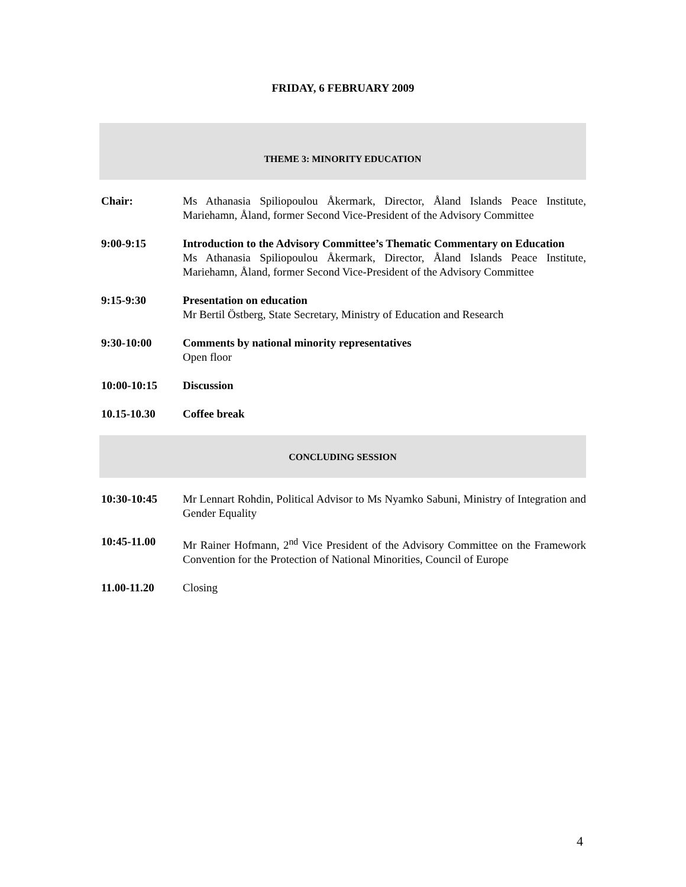FRIDAY, 6 FEBRUARY 2009
THEME 3: MINORITY EDUCATION
| Chair: | Ms Athanasia Spiliopoulou Åkermark, Director, Åland Islands Peace Institute, Mariehamn, Åland, former Second Vice-President of the Advisory Committee |
| 9:00-9:15 | Introduction to the Advisory Committee’s Thematic Commentary on Education Ms Athanasia Spiliopoulou Åkermark, Director, Åland Islands Peace Institute, Mariehamn, Åland, former Second Vice-President of the Advisory Committee |
| 9:15-9:30 | Presentation on education Mr Bertil Östberg, State Secretary, Ministry of Education and Research |
| 9:30-10:00 | Comments by national minority representatives Open floor |
| 10:00-10:15 | Discussion |
| 10.15-10.30 | Coffee break |
CONCLUDING SESSION
| 10:30-10:45 | Mr Lennart Rohdin, Political Advisor to Ms Nyamko Sabuni, Ministry of Integration and Gender Equality |
| 10:45-11.00 | Mr Rainer Hofmann, 2<sup>nd</sup> Vice President of the Advisory Committee on the Framework Convention for the Protection of National Minorities, Council of Europe |
| 11.00-11.20 | Closing |
4